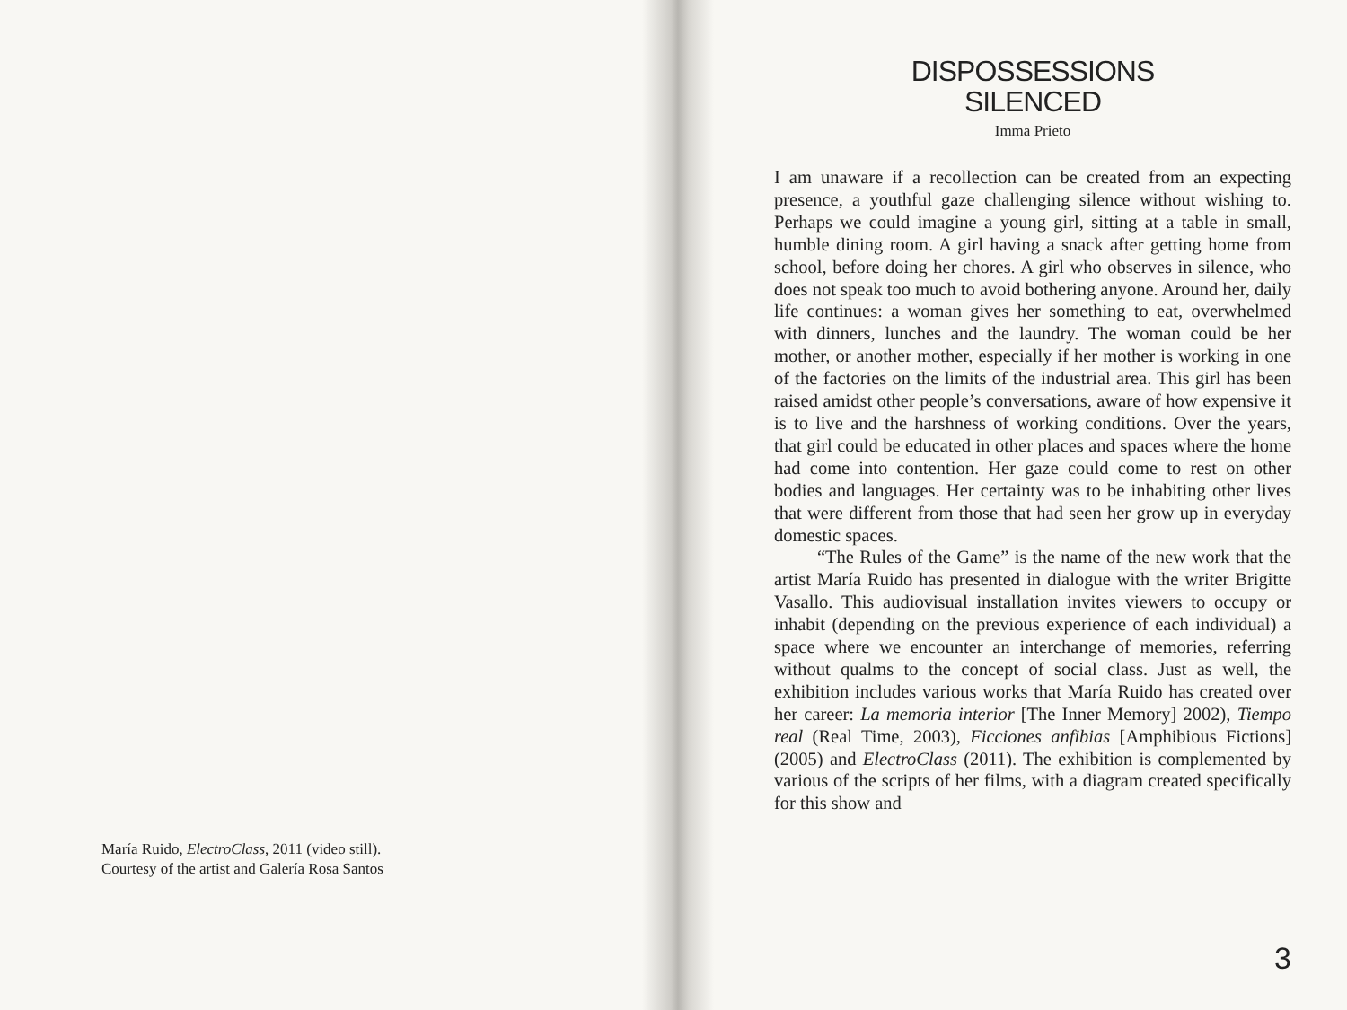María Ruido, ElectroClass, 2011 (video still).
Courtesy of the artist and Galería Rosa Santos
DISPOSSESSIONS
SILENCED
Imma Prieto
I am unaware if a recollection can be created from an expecting presence, a youthful gaze challenging silence without wishing to. Perhaps we could imagine a young girl, sitting at a table in small, humble dining room. A girl having a snack after getting home from school, before doing her chores. A girl who observes in silence, who does not speak too much to avoid bothering anyone. Around her, daily life continues: a woman gives her something to eat, overwhelmed with dinners, lunches and the laundry. The woman could be her mother, or another mother, especially if her mother is working in one of the factories on the limits of the industrial area. This girl has been raised amidst other people’s conversations, aware of how expensive it is to live and the harshness of working conditions. Over the years, that girl could be educated in other places and spaces where the home had come into contention. Her gaze could come to rest on other bodies and languages. Her certainty was to be inhabiting other lives that were different from those that had seen her grow up in everyday domestic spaces.
“The Rules of the Game” is the name of the new work that the artist María Ruido has presented in dialogue with the writer Brigitte Vasallo. This audiovisual installation invites viewers to occupy or inhabit (depending on the previous experience of each individual) a space where we encounter an interchange of memories, referring without qualms to the concept of social class. Just as well, the exhibition includes various works that María Ruido has created over her career: La memoria interior [The Inner Memory] 2002), Tiempo real (Real Time, 2003), Ficciones anfibias [Amphibious Fictions] (2005) and ElectroClass (2011). The exhibition is complemented by various of the scripts of her films, with a diagram created specifically for this show and
3